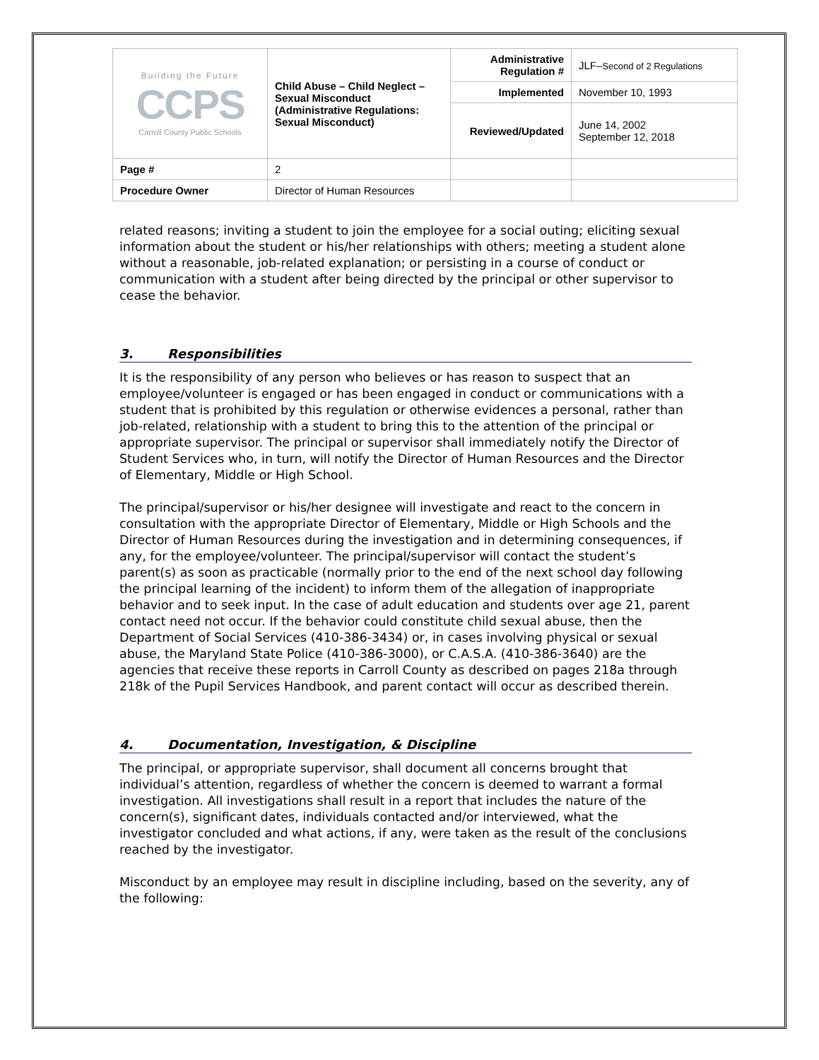| Building the Future CCPS Carroll County Public Schools | Child Abuse – Child Neglect – Sexual Misconduct (Administrative Regulations: Sexual Misconduct) | Administrative Regulation # | JLF– Second of 2 Regulations |
| | | Implemented | November 10, 1993 |
| | | Reviewed/Updated | June 14, 2002 September 12, 2018 |
| Page # | 2 | | |
| Procedure Owner | Director of Human Resources | | |
related reasons; inviting a student to join the employee for a social outing; eliciting sexual information about the student or his/her relationships with others; meeting a student alone without a reasonable, job-related explanation; or persisting in a course of conduct or communication with a student after being directed by the principal or other supervisor to cease the behavior.
3. Responsibilities
It is the responsibility of any person who believes or has reason to suspect that an employee/volunteer is engaged or has been engaged in conduct or communications with a student that is prohibited by this regulation or otherwise evidences a personal, rather than job-related, relationship with a student to bring this to the attention of the principal or appropriate supervisor. The principal or supervisor shall immediately notify the Director of Student Services who, in turn, will notify the Director of Human Resources and the Director of Elementary, Middle or High School.
The principal/supervisor or his/her designee will investigate and react to the concern in consultation with the appropriate Director of Elementary, Middle or High Schools and the Director of Human Resources during the investigation and in determining consequences, if any, for the employee/volunteer. The principal/supervisor will contact the student’s parent(s) as soon as practicable (normally prior to the end of the next school day following the principal learning of the incident) to inform them of the allegation of inappropriate behavior and to seek input. In the case of adult education and students over age 21, parent contact need not occur. If the behavior could constitute child sexual abuse, then the Department of Social Services (410-386-3434) or, in cases involving physical or sexual abuse, the Maryland State Police (410-386-3000), or C.A.S.A. (410-386-3640) are the agencies that receive these reports in Carroll County as described on pages 218a through 218k of the Pupil Services Handbook, and parent contact will occur as described therein.
4. Documentation, Investigation, & Discipline
The principal, or appropriate supervisor, shall document all concerns brought that individual’s attention, regardless of whether the concern is deemed to warrant a formal investigation. All investigations shall result in a report that includes the nature of the concern(s), significant dates, individuals contacted and/or interviewed, what the investigator concluded and what actions, if any, were taken as the result of the conclusions reached by the investigator.
Misconduct by an employee may result in discipline including, based on the severity, any of the following: